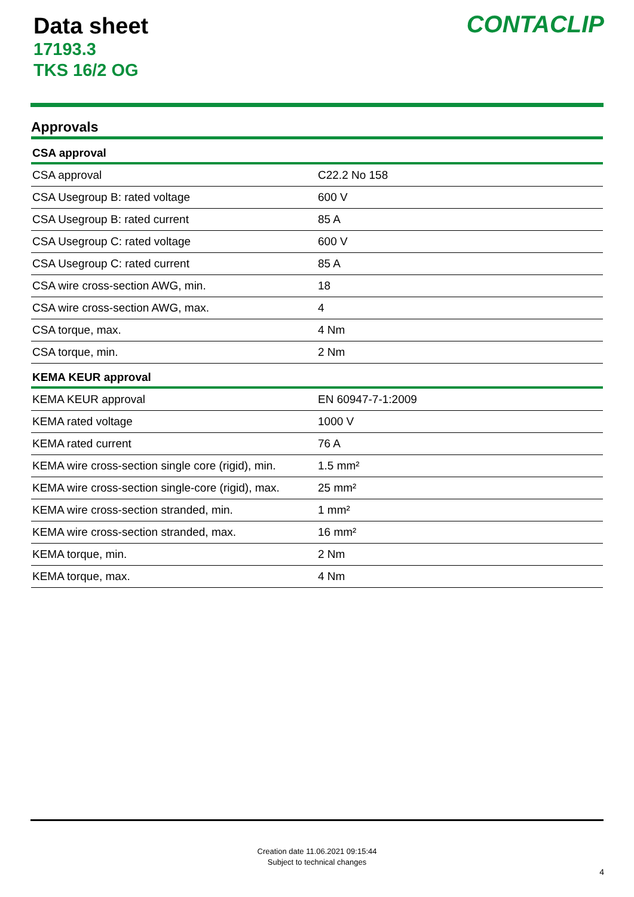Data sheet
17193.3
TKS 16/2 OG
CONTACLIP
Approvals
| CSA approval | |
| --- | --- |
| CSA approval | C22.2 No 158 |
| CSA Usegroup B: rated voltage | 600 V |
| CSA Usegroup B: rated current | 85 A |
| CSA Usegroup C: rated voltage | 600 V |
| CSA Usegroup C: rated current | 85 A |
| CSA wire cross-section AWG, min. | 18 |
| CSA wire cross-section AWG, max. | 4 |
| CSA torque, max. | 4 Nm |
| CSA torque, min. | 2 Nm |
| KEMA KEUR approval | |
| KEMA KEUR approval | EN 60947-7-1:2009 |
| KEMA rated voltage | 1000 V |
| KEMA rated current | 76 A |
| KEMA wire cross-section single core (rigid), min. | 1.5 mm² |
| KEMA wire cross-section single-core (rigid), max. | 25 mm² |
| KEMA wire cross-section stranded, min. | 1 mm² |
| KEMA wire cross-section stranded, max. | 16 mm² |
| KEMA torque, min. | 2 Nm |
| KEMA torque, max. | 4 Nm |
Creation date 11.06.2021 09:15:44
Subject to technical changes
4